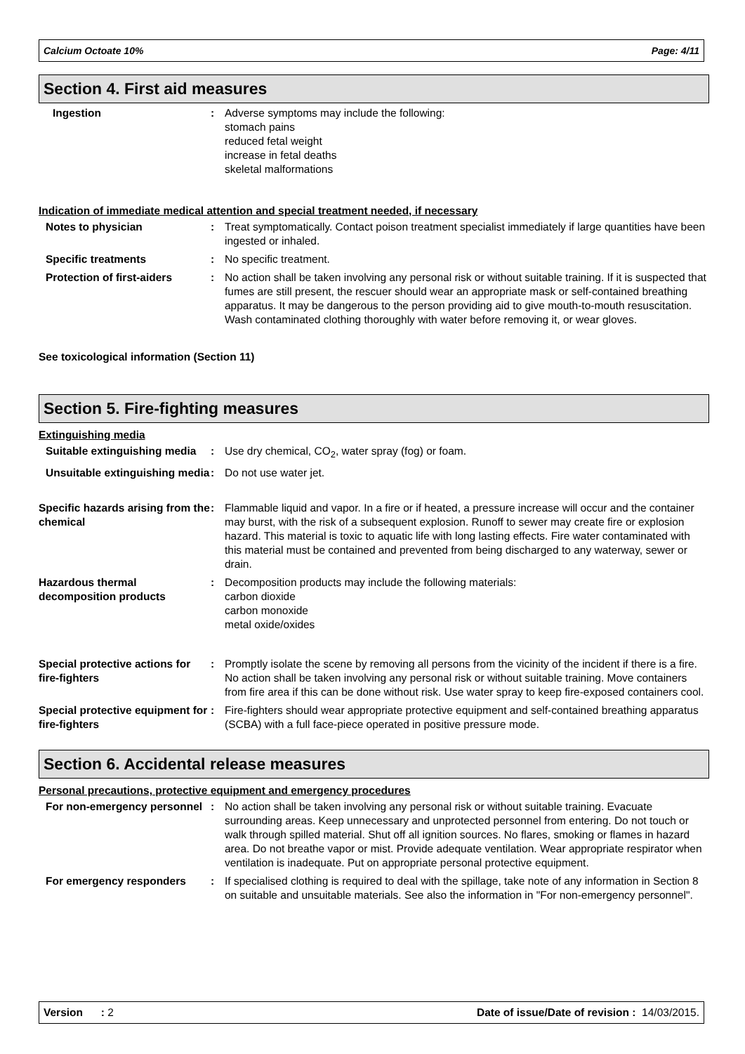Calcium Octoate 10% Page: 4/11
Section 4. First aid measures
Ingestion : Adverse symptoms may include the following:
stomach pains
reduced fetal weight
increase in fetal deaths
skeletal malformations
Indication of immediate medical attention and special treatment needed, if necessary
Notes to physician : Treat symptomatically. Contact poison treatment specialist immediately if large quantities have been ingested or inhaled.
Specific treatments : No specific treatment.
Protection of first-aiders : No action shall be taken involving any personal risk or without suitable training. If it is suspected that fumes are still present, the rescuer should wear an appropriate mask or self-contained breathing apparatus. It may be dangerous to the person providing aid to give mouth-to-mouth resuscitation. Wash contaminated clothing thoroughly with water before removing it, or wear gloves.
See toxicological information (Section 11)
Section 5. Fire-fighting measures
Extinguishing media
Suitable extinguishing media
: Use dry chemical, CO<sub>2</sub>, water spray (fog) or foam.
Unsuitable extinguishing media
: Do not use water jet.
Specific hazards arising from the chemical
: Flammable liquid and vapor. In a fire or if heated, a pressure increase will occur and the container may burst, with the risk of a subsequent explosion. Runoff to sewer may create fire or explosion hazard. This material is toxic to aquatic life with long lasting effects. Fire water contaminated with this material must be contained and prevented from being discharged to any waterway, sewer or drain.
Hazardous thermal decomposition products
: Decomposition products may include the following materials:
carbon dioxide
carbon monoxide
metal oxide/oxides
Special protective actions for fire-fighters
: Promptly isolate the scene by removing all persons from the vicinity of the incident if there is a fire. No action shall be taken involving any personal risk or without suitable training. Move containers from fire area if this can be done without risk. Use water spray to keep fire-exposed containers cool.
Special protective equipment for fire-fighters
: Fire-fighters should wear appropriate protective equipment and self-contained breathing apparatus (SCBA) with a full face-piece operated in positive pressure mode.
Section 6. Accidental release measures
Personal precautions, protective equipment and emergency procedures
For non-emergency personnel
: No action shall be taken involving any personal risk or without suitable training. Evacuate surrounding areas. Keep unnecessary and unprotected personnel from entering. Do not touch or walk through spilled material. Shut off all ignition sources. No flares, smoking or flames in hazard area. Do not breathe vapor or mist. Provide adequate ventilation. Wear appropriate respirator when ventilation is inadequate. Put on appropriate personal protective equipment.
For emergency responders : If specialised clothing is required to deal with the spillage, take note of any information in Section 8 on suitable and unsuitable materials. See also the information in "For non-emergency personnel".
Version : 2 Date of issue/Date of revision : 14/03/2015.